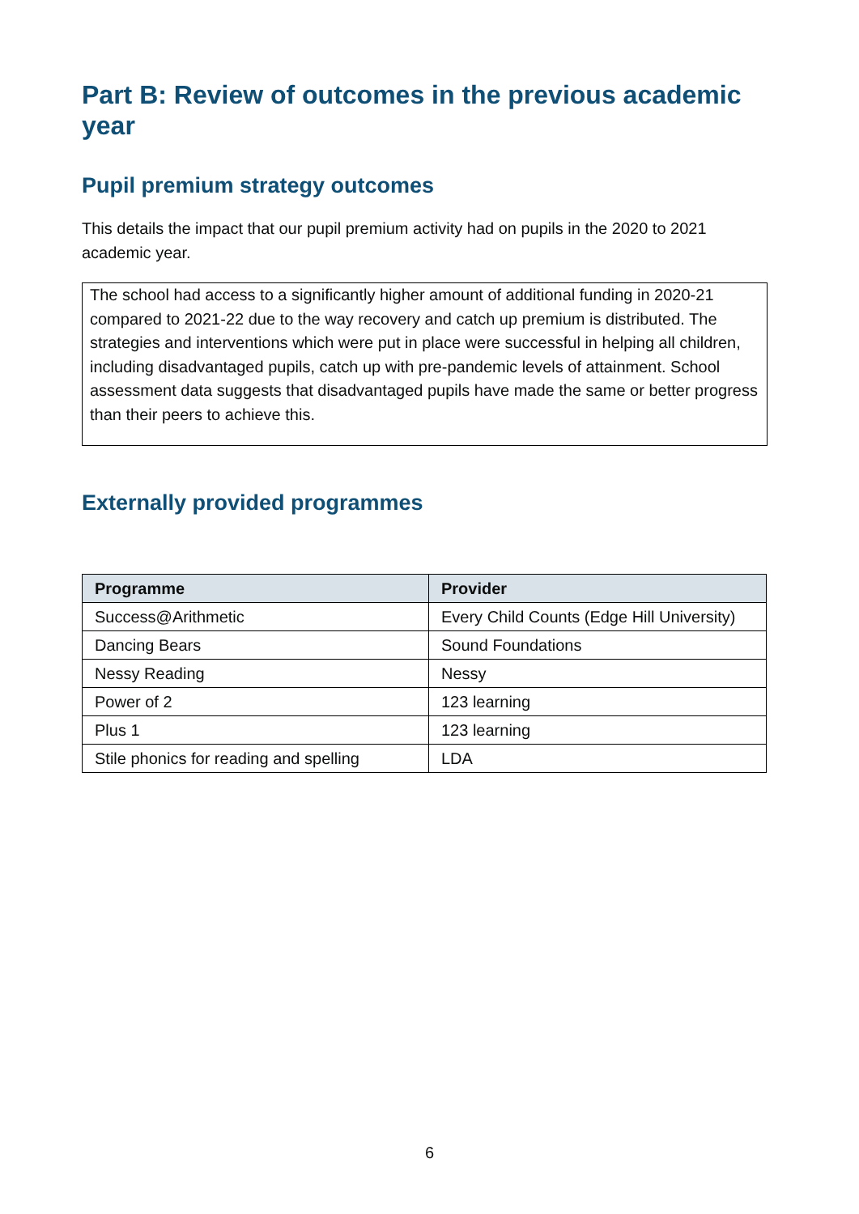Part B: Review of outcomes in the previous academic year
Pupil premium strategy outcomes
This details the impact that our pupil premium activity had on pupils in the 2020 to 2021 academic year.
The school had access to a significantly higher amount of additional funding in 2020-21 compared to 2021-22 due to the way recovery and catch up premium is distributed. The strategies and interventions which were put in place were successful in helping all children, including disadvantaged pupils, catch up with pre-pandemic levels of attainment. School assessment data suggests that disadvantaged pupils have made the same or better progress than their peers to achieve this.
Externally provided programmes
| Programme | Provider |
| --- | --- |
| Success@Arithmetic | Every Child Counts (Edge Hill University) |
| Dancing Bears | Sound Foundations |
| Nessy Reading | Nessy |
| Power of 2 | 123 learning |
| Plus 1 | 123 learning |
| Stile phonics for reading and spelling | LDA |
6